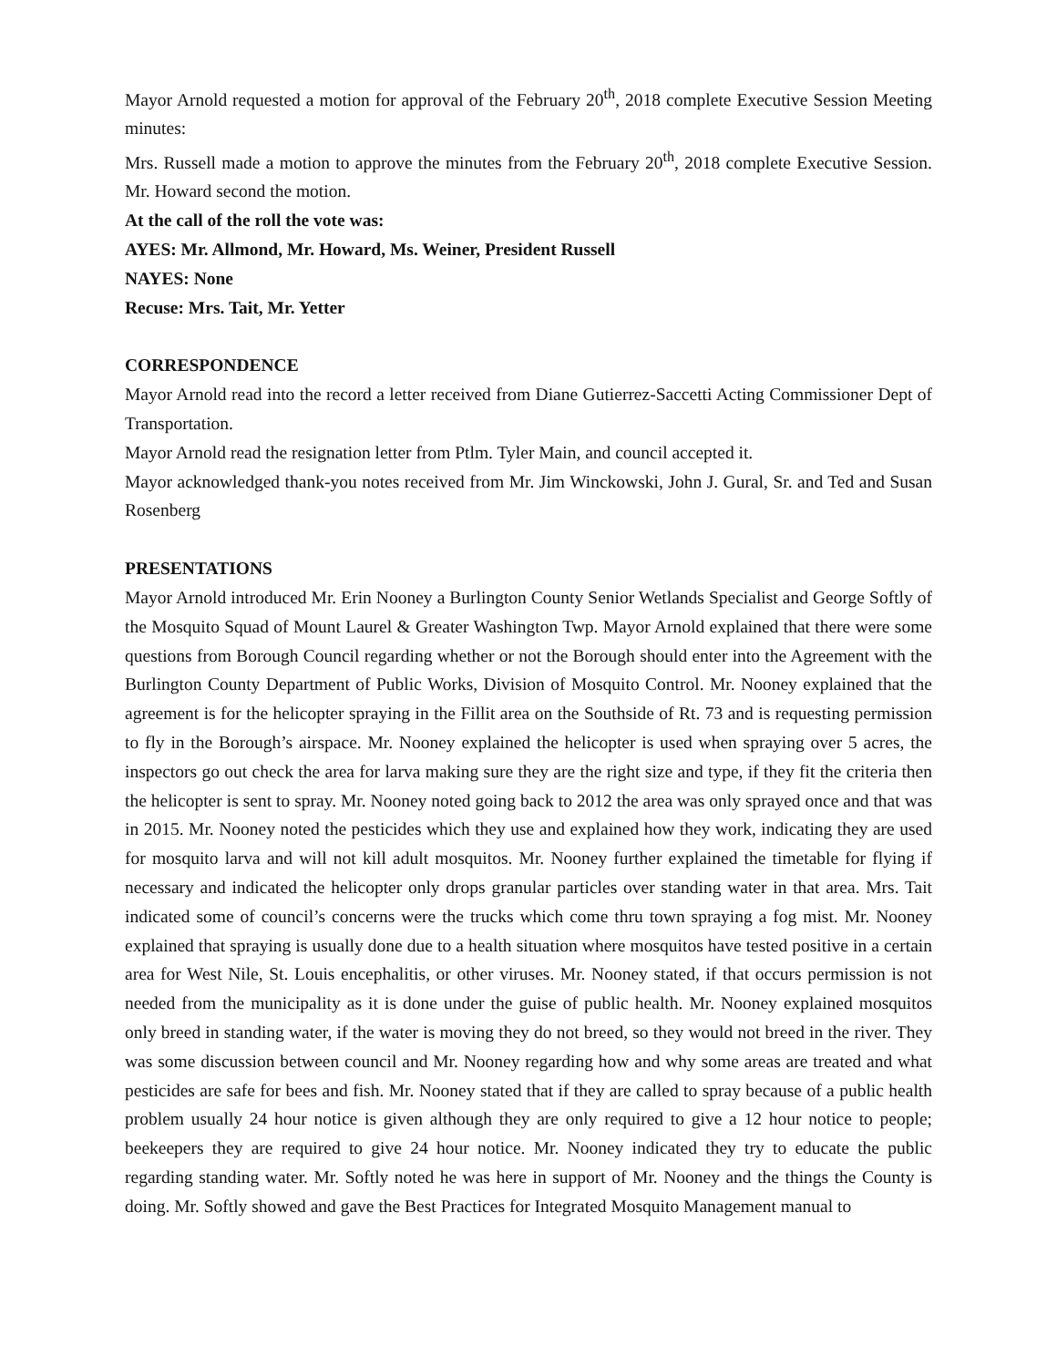Mayor Arnold requested a motion for approval of the February 20<sup>th</sup>, 2018 complete Executive Session Meeting minutes:
Mrs. Russell made a motion to approve the minutes from the February 20<sup>th</sup>, 2018 complete Executive Session. Mr. Howard second the motion.
At the call of the roll the vote was:
AYES: Mr. Allmond, Mr. Howard, Ms. Weiner, President Russell
NAYES: None
Recuse: Mrs. Tait, Mr. Yetter
CORRESPONDENCE
Mayor Arnold read into the record a letter received from Diane Gutierrez-Saccetti Acting Commissioner Dept of Transportation.
Mayor Arnold read the resignation letter from Ptlm. Tyler Main, and council accepted it.
Mayor acknowledged thank-you notes received from Mr. Jim Winckowski, John J. Gural, Sr. and Ted and Susan Rosenberg
PRESENTATIONS
Mayor Arnold introduced Mr. Erin Nooney a Burlington County Senior Wetlands Specialist and George Softly of the Mosquito Squad of Mount Laurel & Greater Washington Twp. Mayor Arnold explained that there were some questions from Borough Council regarding whether or not the Borough should enter into the Agreement with the Burlington County Department of Public Works, Division of Mosquito Control. Mr. Nooney explained that the agreement is for the helicopter spraying in the Fillit area on the Southside of Rt. 73 and is requesting permission to fly in the Borough’s airspace. Mr. Nooney explained the helicopter is used when spraying over 5 acres, the inspectors go out check the area for larva making sure they are the right size and type, if they fit the criteria then the helicopter is sent to spray. Mr. Nooney noted going back to 2012 the area was only sprayed once and that was in 2015. Mr. Nooney noted the pesticides which they use and explained how they work, indicating they are used for mosquito larva and will not kill adult mosquitos. Mr. Nooney further explained the timetable for flying if necessary and indicated the helicopter only drops granular particles over standing water in that area. Mrs. Tait indicated some of council’s concerns were the trucks which come thru town spraying a fog mist. Mr. Nooney explained that spraying is usually done due to a health situation where mosquitos have tested positive in a certain area for West Nile, St. Louis encephalitis, or other viruses. Mr. Nooney stated, if that occurs permission is not needed from the municipality as it is done under the guise of public health. Mr. Nooney explained mosquitos only breed in standing water, if the water is moving they do not breed, so they would not breed in the river. They was some discussion between council and Mr. Nooney regarding how and why some areas are treated and what pesticides are safe for bees and fish. Mr. Nooney stated that if they are called to spray because of a public health problem usually 24 hour notice is given although they are only required to give a 12 hour notice to people; beekeepers they are required to give 24 hour notice. Mr. Nooney indicated they try to educate the public regarding standing water. Mr. Softly noted he was here in support of Mr. Nooney and the things the County is doing. Mr. Softly showed and gave the Best Practices for Integrated Mosquito Management manual to